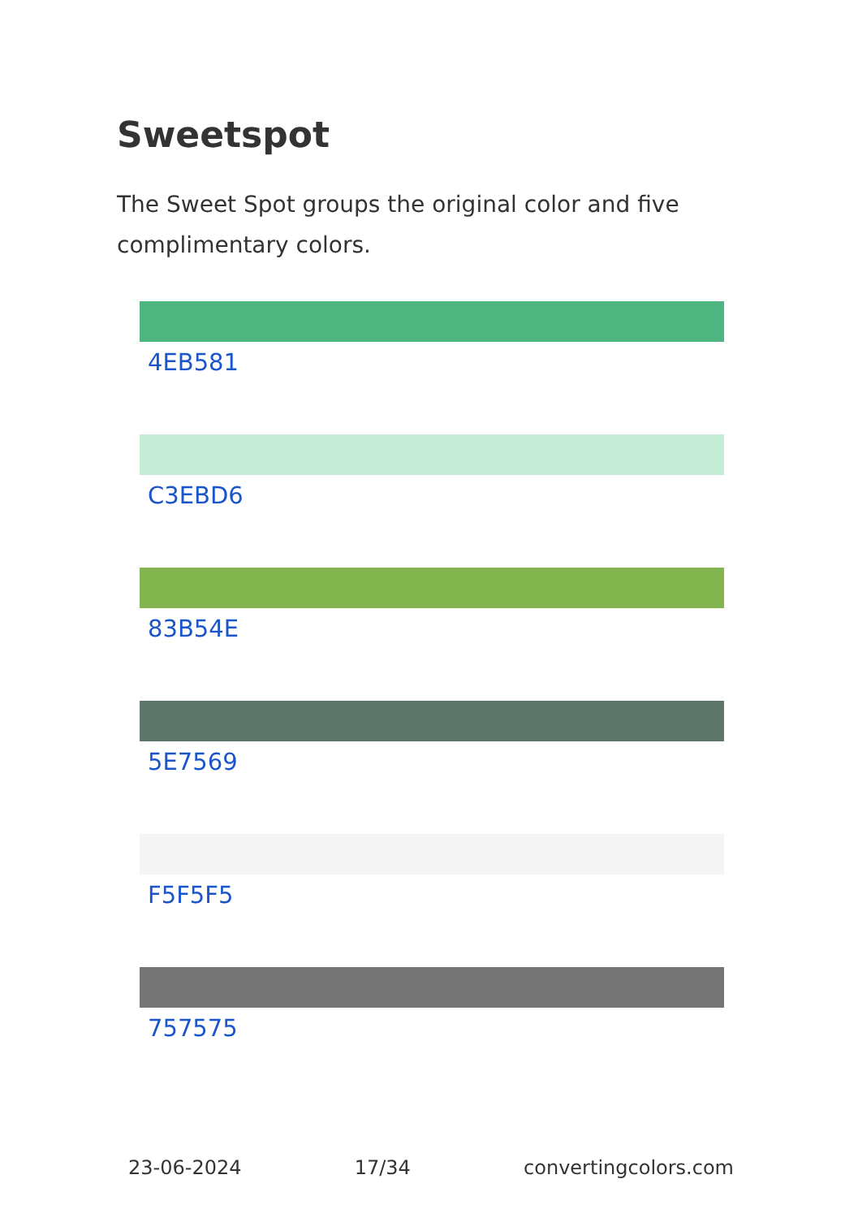Sweetspot
The Sweet Spot groups the original color and five complimentary colors.
4EB581
C3EBD6
83B54E
5E7569
F5F5F5
757575
23-06-2024 17/34 convertingcolors.com